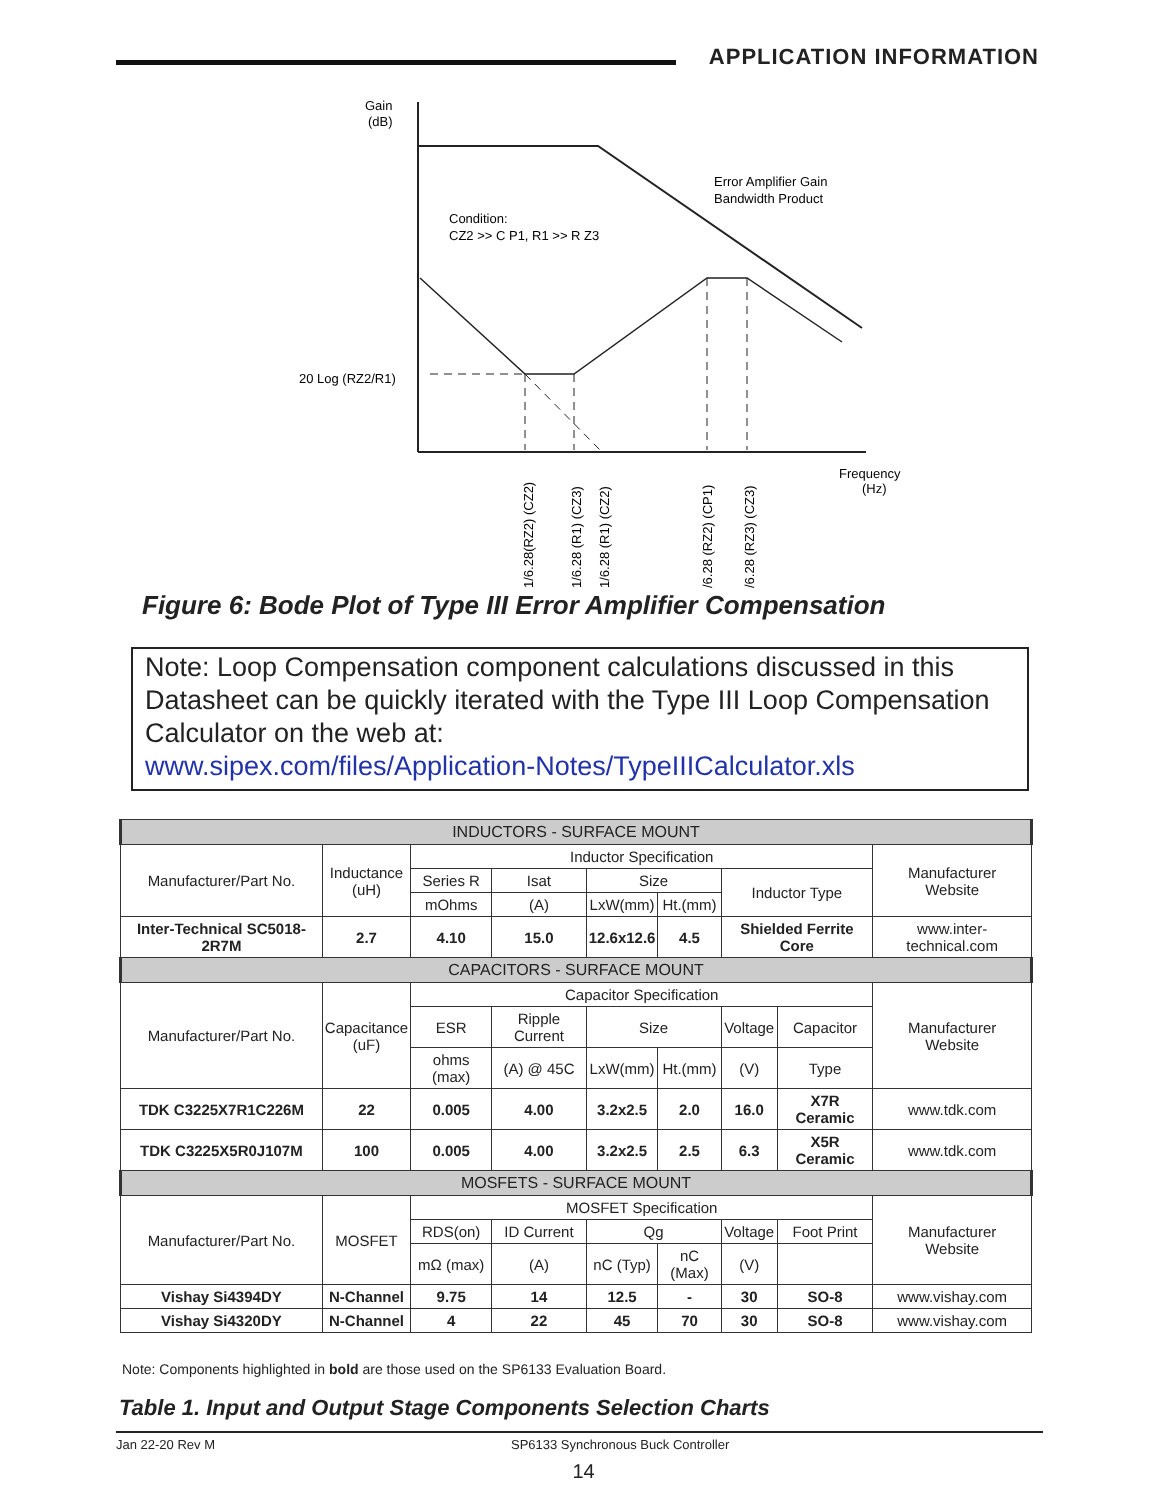APPLICATION INFORMATION
Gain
(dB)
Error Amplifier Gain
Bandwidth Product
Condition:
CZ2 >> C P1, R1 >> R Z3
20 Log (RZ2/R1)
Frequency
(Hz)
1/6.28(RZ2) (CZ2)
1/6.28 (R1) (CZ3)
1/6.28 (R1) (CZ2)
/6.28 (RZ2) (CP1)
/6.28 (RZ3) (CZ3)
Figure 6: Bode Plot of Type III Error Amplifier Compensation
Note: Loop Compensation component calculations discussed in this Datasheet can be quickly iterated with the Type III Loop Compensation Calculator on the web at:
www.sipex.com/files/Application-Notes/TypeIIICalculator.xls
| INDUCTORS - SURFACE MOUNT | | | | | | | | |
| --- | --- | --- | --- | --- | --- | --- | --- | --- |
| Manufacturer/Part No. | Inductance (uH) | Inductor Specification | | | | | | Manufacturer Website |
| | | Series R | Isat | Size | | Inductor Type | | |
| | | mOhms | (A) | LxW(mm) | Ht.(mm) | | | |
| Inter-Technical SC5018-2R7M | 2.7 | 4.10 | 15.0 | 12.6x12.6 | 4.5 | Shielded Ferrite Core | | www.inter-technical.com |
| CAPACITORS - SURFACE MOUNT | | | | | | | | |
| Manufacturer/Part No. | Capacitance (uF) | Capacitor Specification | | | | | | Manufacturer Website |
| | | ESR | Ripple Current | Size | | Voltage | Capacitor | |
| | | ohms (max) | (A) @ 45C | LxW(mm) | Ht.(mm) | (V) | Type | |
| TDK C3225X7R1C226M | 22 | 0.005 | 4.00 | 3.2x2.5 | 2.0 | 16.0 | X7R Ceramic | www.tdk.com |
| TDK C3225X5R0J107M | 100 | 0.005 | 4.00 | 3.2x2.5 | 2.5 | 6.3 | X5R Ceramic | www.tdk.com |
| MOSFETS - SURFACE MOUNT | | | | | | | | |
| Manufacturer/Part No. | MOSFET | MOSFET Specification | | | | | | Manufacturer Website |
| | | RDS(on) | ID Current | Qg | | Voltage | Foot Print | |
| | | mΩ (max) | (A) | nC (Typ) | nC (Max) | (V) | | |
| Vishay Si4394DY | N-Channel | 9.75 | 14 | 12.5 | - | 30 | SO-8 | www.vishay.com |
| Vishay Si4320DY | N-Channel | 4 | 22 | 45 | 70 | 30 | SO-8 | www.vishay.com |
Note: Components highlighted in bold are those used on the SP6133 Evaluation Board.
Table 1. Input and Output Stage Components Selection Charts
Jan 22-20 Rev M SP6133 Synchronous Buck Controller
14